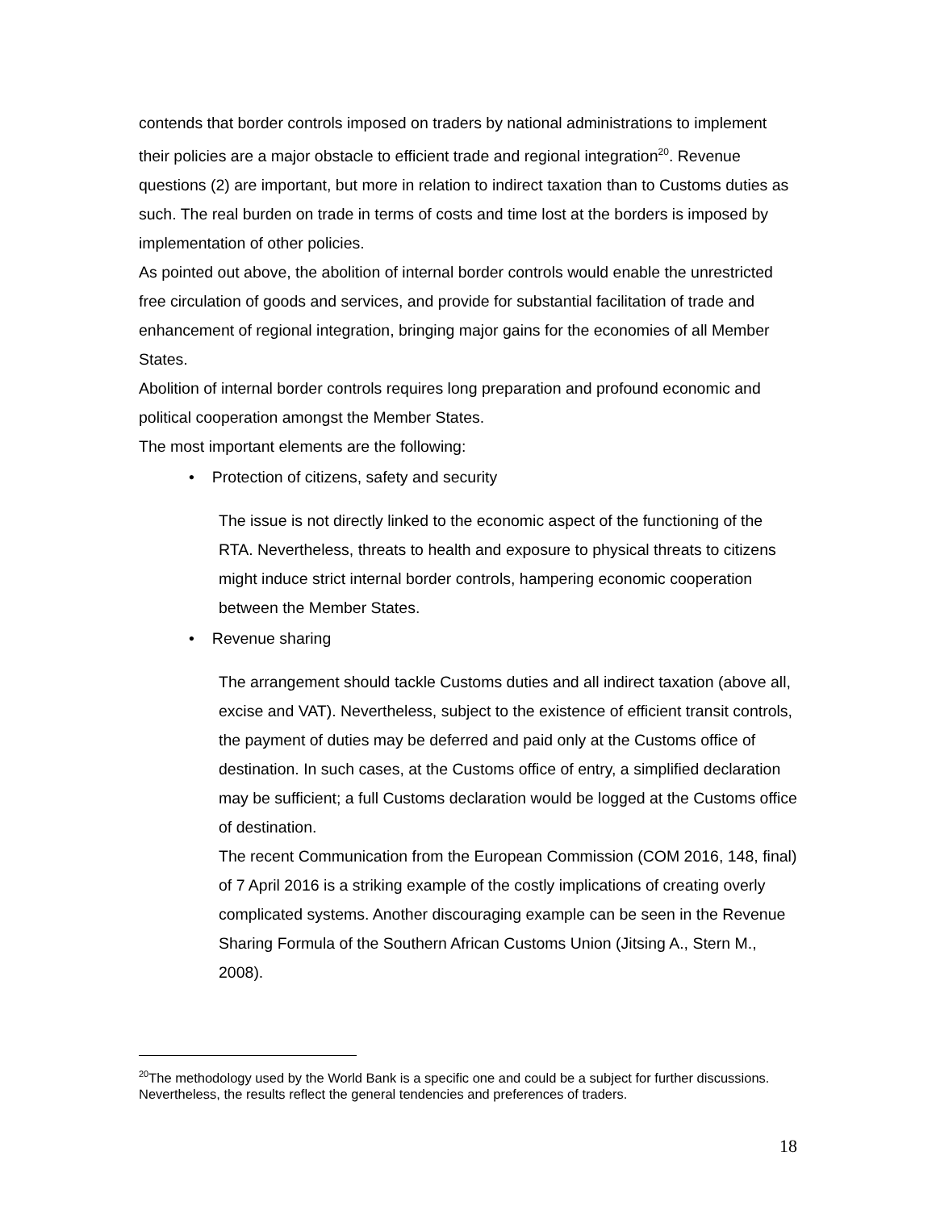contends that border controls imposed on traders by national administrations to implement their policies are a major obstacle to efficient trade and regional integration<sup>20</sup>. Revenue questions (2) are important, but more in relation to indirect taxation than to Customs duties as such. The real burden on trade in terms of costs and time lost at the borders is imposed by implementation of other policies.
As pointed out above, the abolition of internal border controls would enable the unrestricted free circulation of goods and services, and provide for substantial facilitation of trade and enhancement of regional integration, bringing major gains for the economies of all Member States.
Abolition of internal border controls requires long preparation and profound economic and political cooperation amongst the Member States.
The most important elements are the following:
• Protection of citizens, safety and security
The issue is not directly linked to the economic aspect of the functioning of the RTA. Nevertheless, threats to health and exposure to physical threats to citizens might induce strict internal border controls, hampering economic cooperation between the Member States.
• Revenue sharing
The arrangement should tackle Customs duties and all indirect taxation (above all, excise and VAT). Nevertheless, subject to the existence of efficient transit controls, the payment of duties may be deferred and paid only at the Customs office of destination. In such cases, at the Customs office of entry, a simplified declaration may be sufficient; a full Customs declaration would be logged at the Customs office of destination.
The recent Communication from the European Commission (COM 2016, 148, final) of 7 April 2016 is a striking example of the costly implications of creating overly complicated systems. Another discouraging example can be seen in the Revenue Sharing Formula of the Southern African Customs Union (Jitsing A., Stern M., 2008).
<sup>20</sup> The methodology used by the World Bank is a specific one and could be a subject for further discussions. Nevertheless, the results reflect the general tendencies and preferences of traders.
18